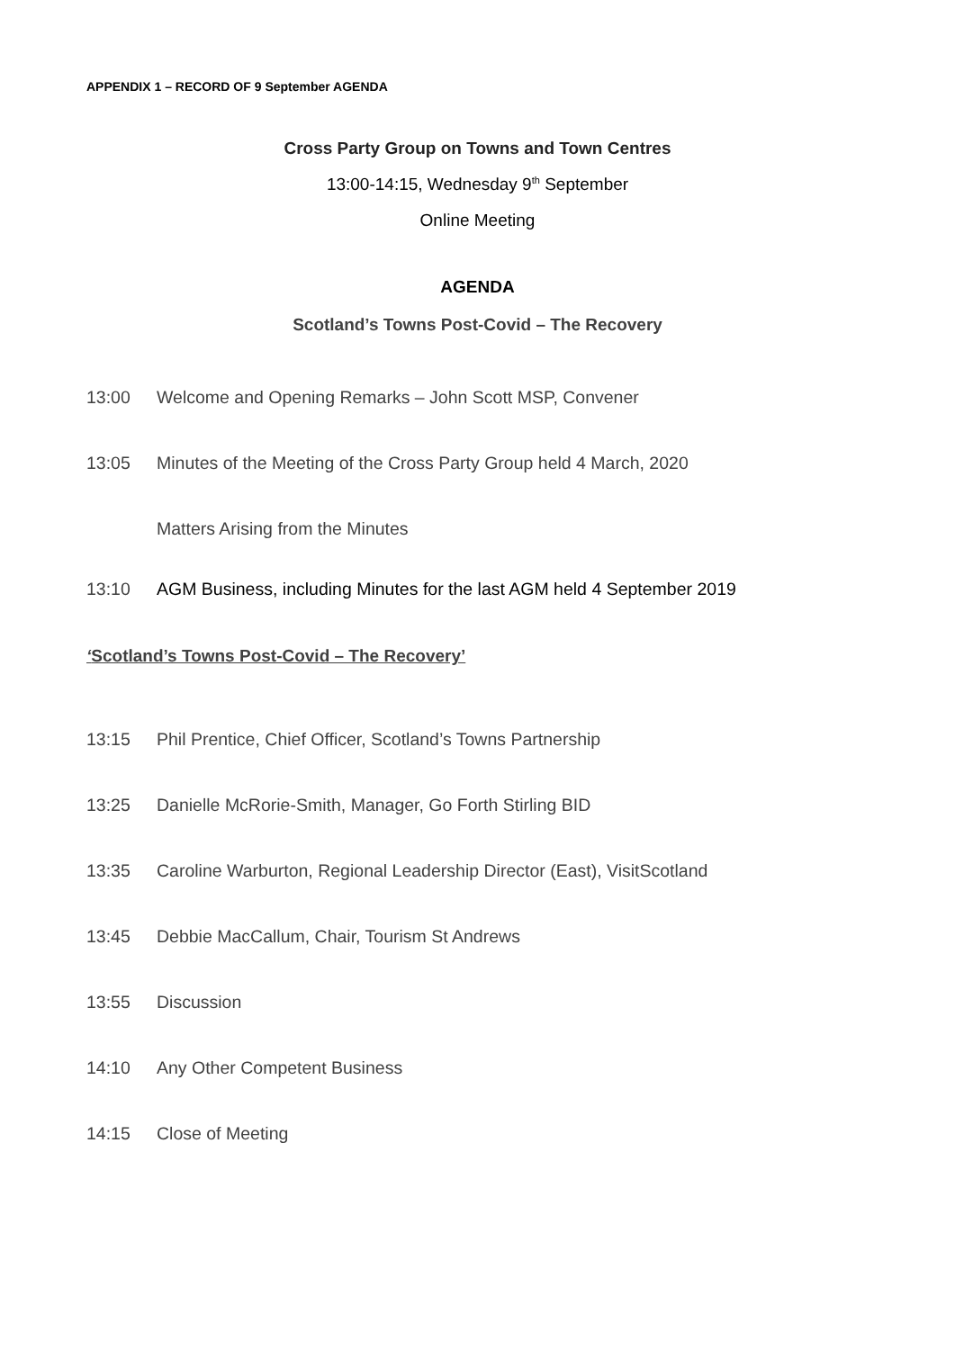APPENDIX 1 – RECORD OF 9 September AGENDA
Cross Party Group on Towns and Town Centres
13:00-14:15, Wednesday 9<sup>th</sup> September
Online Meeting
AGENDA
Scotland’s Towns Post-Covid – The Recovery
13:00 Welcome and Opening Remarks – John Scott MSP, Convener
13:05 Minutes of the Meeting of the Cross Party Group held 4 March, 2020
Matters Arising from the Minutes
13:10 AGM Business, including Minutes for the last AGM held 4 September 2019
‘Scotland’s Towns Post-Covid – The Recovery’
13:15 Phil Prentice, Chief Officer, Scotland’s Towns Partnership
13:25 Danielle McRorie-Smith, Manager, Go Forth Stirling BID
13:35 Caroline Warburton, Regional Leadership Director (East), VisitScotland
13:45 Debbie MacCallum, Chair, Tourism St Andrews
13:55 Discussion
14:10 Any Other Competent Business
14:15 Close of Meeting